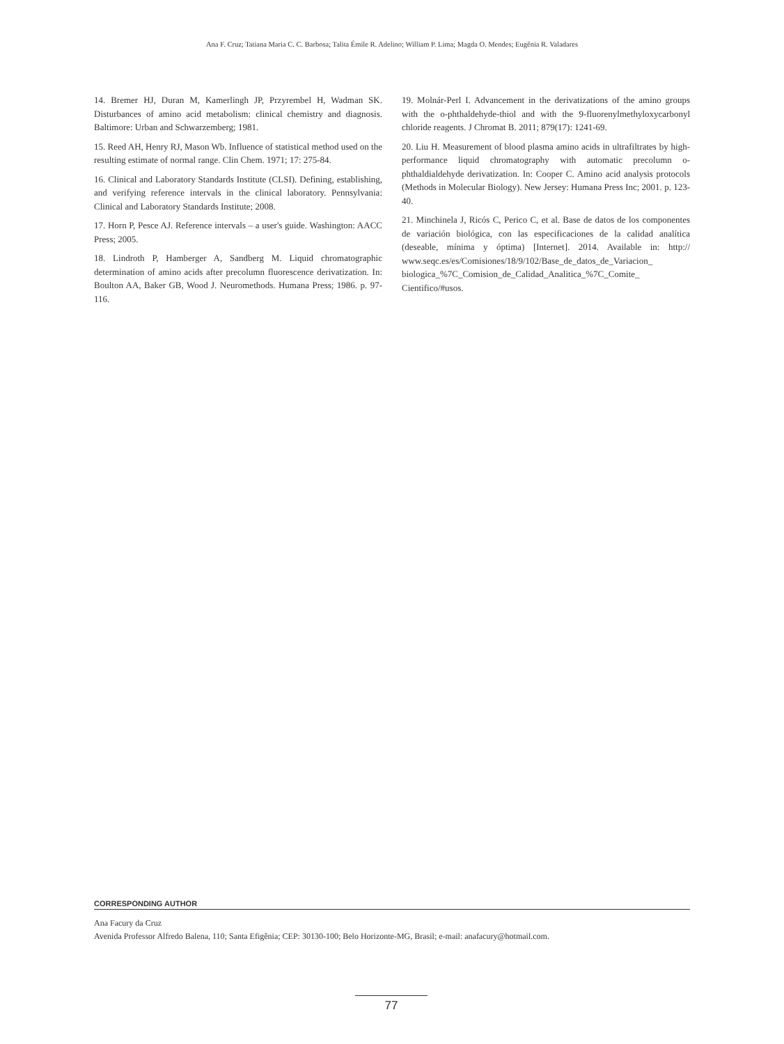Ana F. Cruz; Tatiana Maria C. C. Barbosa; Talita Émile R. Adelino; William P. Lima; Magda O. Mendes; Eugênia R. Valadares
14. Bremer HJ, Duran M, Kamerlingh JP, Przyrembel H, Wadman SK. Disturbances of amino acid metabolism: clinical chemistry and diagnosis. Baltimore: Urban and Schwarzemberg; 1981.
15. Reed AH, Henry RJ, Mason Wb. Influence of statistical method used on the resulting estimate of normal range. Clin Chem. 1971; 17: 275-84.
16. Clinical and Laboratory Standards Institute (CLSI). Defining, establishing, and verifying reference intervals in the clinical laboratory. Pennsylvania: Clinical and Laboratory Standards Institute; 2008.
17. Horn P, Pesce AJ. Reference intervals – a user's guide. Washington: AACC Press; 2005.
18. Lindroth P, Hamberger A, Sandberg M. Liquid chromatographic determination of amino acids after precolumn fluorescence derivatization. In: Boulton AA, Baker GB, Wood J. Neuromethods. Humana Press; 1986. p. 97-116.
19. Molnár-Perl I. Advancement in the derivatizations of the amino groups with the o-phthaldehyde-thiol and with the 9-fluorenylmethyloxycarbonyl chloride reagents. J Chromat B. 2011; 879(17): 1241-69.
20. Liu H. Measurement of blood plasma amino acids in ultrafiltrates by high-performance liquid chromatography with automatic precolumn o-phthaldialdehyde derivatization. In: Cooper C. Amino acid analysis protocols (Methods in Molecular Biology). New Jersey: Humana Press Inc; 2001. p. 123-40.
21. Minchinela J, Ricós C, Perico C, et al. Base de datos de los componentes de variación biológica, con las especificaciones de la calidad analítica (deseable, mínima y óptima) [Internet]. 2014. Available in: http:// www.seqc.es/es/Comisiones/18/9/102/Base_de_datos_de_Variacion_ biologica_%7C_Comision_de_Calidad_Analitica_%7C_Comite_ Cientifico/#usos.
CORRESPONDING AUTHOR
Ana Facury da Cruz
Avenida Professor Alfredo Balena, 110; Santa Efigênia; CEP: 30130-100; Belo Horizonte-MG, Brasil; e-mail: anafacury@hotmail.com.
77